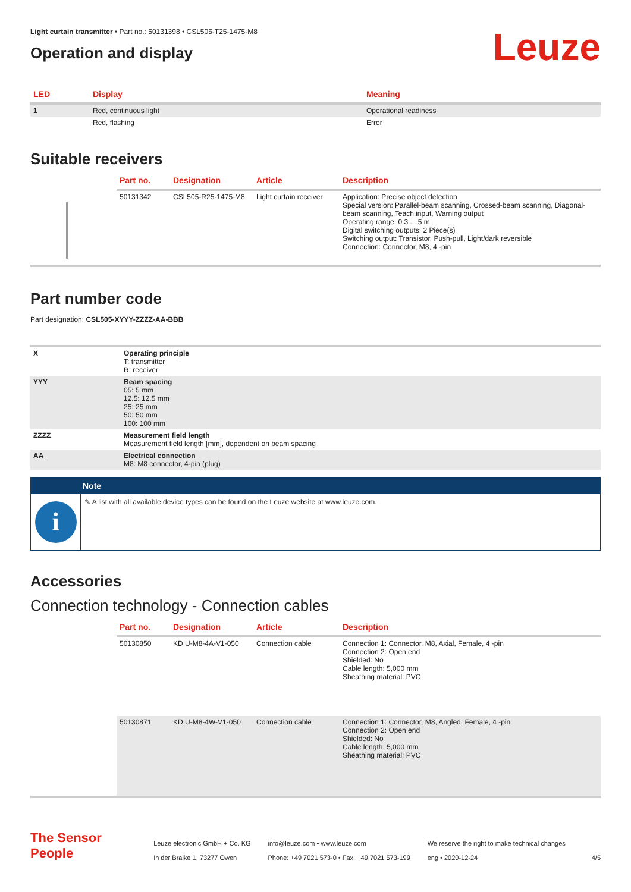Light curtain transmitter • Part no.: 50131398 • CSL505-T25-1475-M8
Operation and display
Leuze
| LED | Display | Meaning |
| --- | --- | --- |
| 1 | Red, continuous light | Operational readiness |
| | Red, flashing | Error |
Suitable receivers
| | Part no. | Designation | Article | Description |
| --- | --- | --- | --- | --- |
| | 50131342 | CSL505-R25-1475-M8 | Light curtain receiver | Application: Precise object detection Special version: Parallel-beam scanning, Crossed-beam scanning, Diagonal-beam scanning, Teach input, Warning output Operating range: 0.3 ... 5 m Digital switching outputs: 2 Piece(s) Switching output: Transistor, Push-pull, Light/dark reversible Connection: Connector, M8, 4 -pin |
Part number code
Part designation: CSL505-XYYY-ZZZZ-AA-BBB
| X | Operating principle T: transmitter R: receiver |
| YYY | Beam spacing 05: 5 mm 12.5: 12.5 mm 25: 25 mm 50: 50 mm 100: 100 mm |
| ZZZZ | Measurement field length Measurement field length [mm], dependent on beam spacing |
| AA | Electrical connection M8: M8 connector, 4-pin (plug) |
Note
i
✎ A list with all available device types can be found on the Leuze website at www.leuze.com.
Accessories
Connection technology - Connection cables
| | Part no. | Designation | Article | Description |
| --- | --- | --- | --- | --- |
| | 50130850 | KD U-M8-4A-V1-050 | Connection cable | Connection 1: Connector, M8, Axial, Female, 4 -pin Connection 2: Open end Shielded: No Cable length: 5,000 mm Sheathing material: PVC |
| | 50130871 | KD U-M8-4W-V1-050 | Connection cable | Connection 1: Connector, M8, Angled, Female, 4 -pin Connection 2: Open end Shielded: No Cable length: 5,000 mm Sheathing material: PVC |
The Sensor People
Leuze electronic GmbH + Co. KG
In der Braike 1, 73277 Owen
info@leuze.com • www.leuze.com
Phone: +49 7021 573-0 • Fax: +49 7021 573-199
We reserve the right to make technical changes
eng • 2020-12-24
4/5